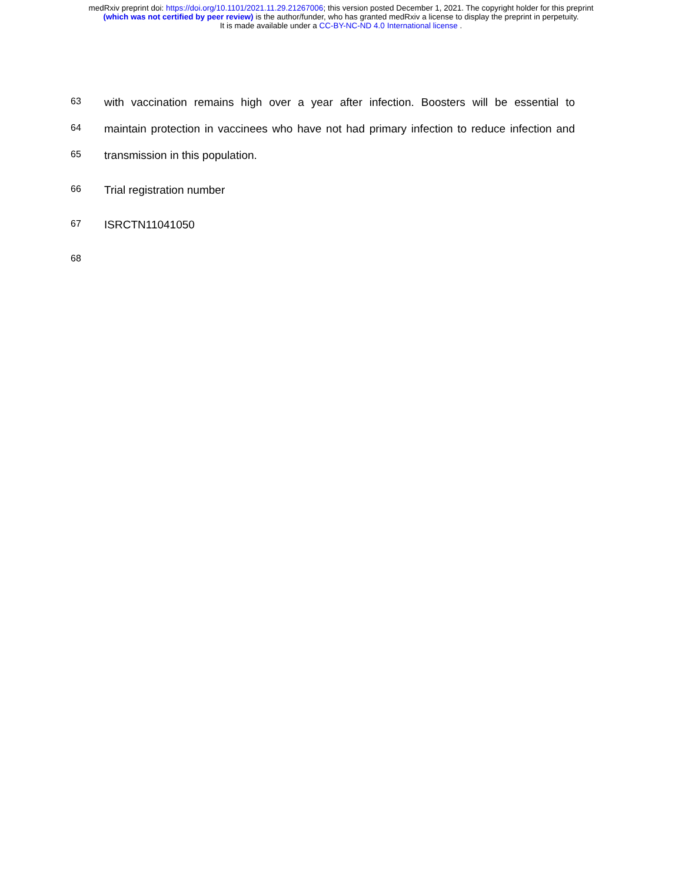medRxiv preprint doi: https://doi.org/10.1101/2021.11.29.21267006; this version posted December 1, 2021. The copyright holder for this preprint
(which was not certified by peer review) is the author/funder, who has granted medRxiv a license to display the preprint in perpetuity.
It is made available under a CC-BY-NC-ND 4.0 International license .
63
with vaccination remains high over a year after infection. Boosters will be essential to
64
maintain protection in vaccinees who have not had primary infection to reduce infection and
65
transmission in this population.
66
Trial registration number
67
ISRCTN11041050
68